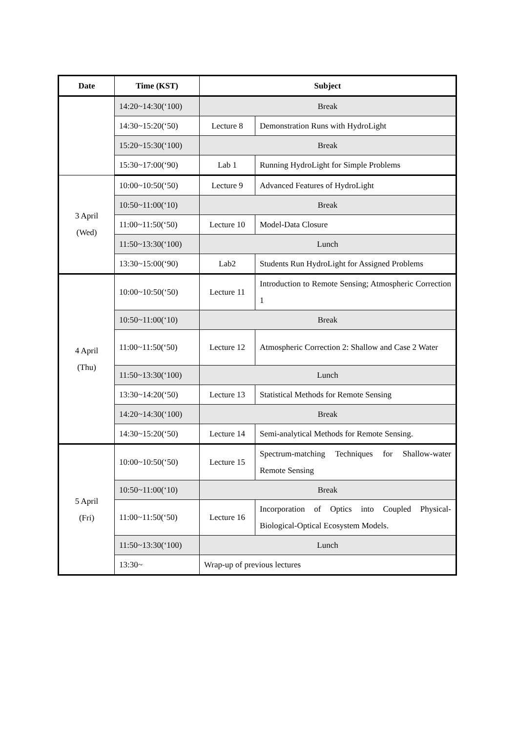| Date | Time (KST) | Subject | |
| --- | --- | --- | --- |
| | 14:20~14:30(‘100) | Break | |
| | 14:30~15:20(‘50) | Lecture 8 | Demonstration Runs with HydroLight |
| | 15:20~15:30(‘100) | Break | |
| | 15:30~17:00(‘90) | Lab 1 | Running HydroLight for Simple Problems |
| 3 April (Wed) | 10:00~10:50(‘50) | Lecture 9 | Advanced Features of HydroLight |
| | 10:50~11:00(‘10) | Break | |
| | 11:00~11:50(‘50) | Lecture 10 | Model-Data Closure |
| | 11:50~13:30(‘100) | Lunch | |
| | 13:30~15:00(‘90) | Lab2 | Students Run HydroLight for Assigned Problems |
| 4 April (Thu) | 10:00~10:50(‘50) | Lecture 11 | Introduction to Remote Sensing; Atmospheric Correction 1 |
| | 10:50~11:00(‘10) | Break | |
| | 11:00~11:50(‘50) | Lecture 12 | Atmospheric Correction 2: Shallow and Case 2 Water |
| | 11:50~13:30(‘100) | Lunch | |
| | 13:30~14:20(‘50) | Lecture 13 | Statistical Methods for Remote Sensing |
| | 14:20~14:30(‘100) | Break | |
| | 14:30~15:20(‘50) | Lecture 14 | Semi-analytical Methods for Remote Sensing. |
| 5 April (Fri) | 10:00~10:50(‘50) | Lecture 15 | Spectrum-matching Techniques for Shallow-water Remote Sensing |
| | 10:50~11:00(‘10) | Break | |
| | 11:00~11:50(‘50) | Lecture 16 | Incorporation of Optics into Coupled Physical-Biological-Optical Ecosystem Models. |
| | 11:50~13:30(‘100) | Lunch | |
| | 13:30~ | Wrap-up of previous lectures | |